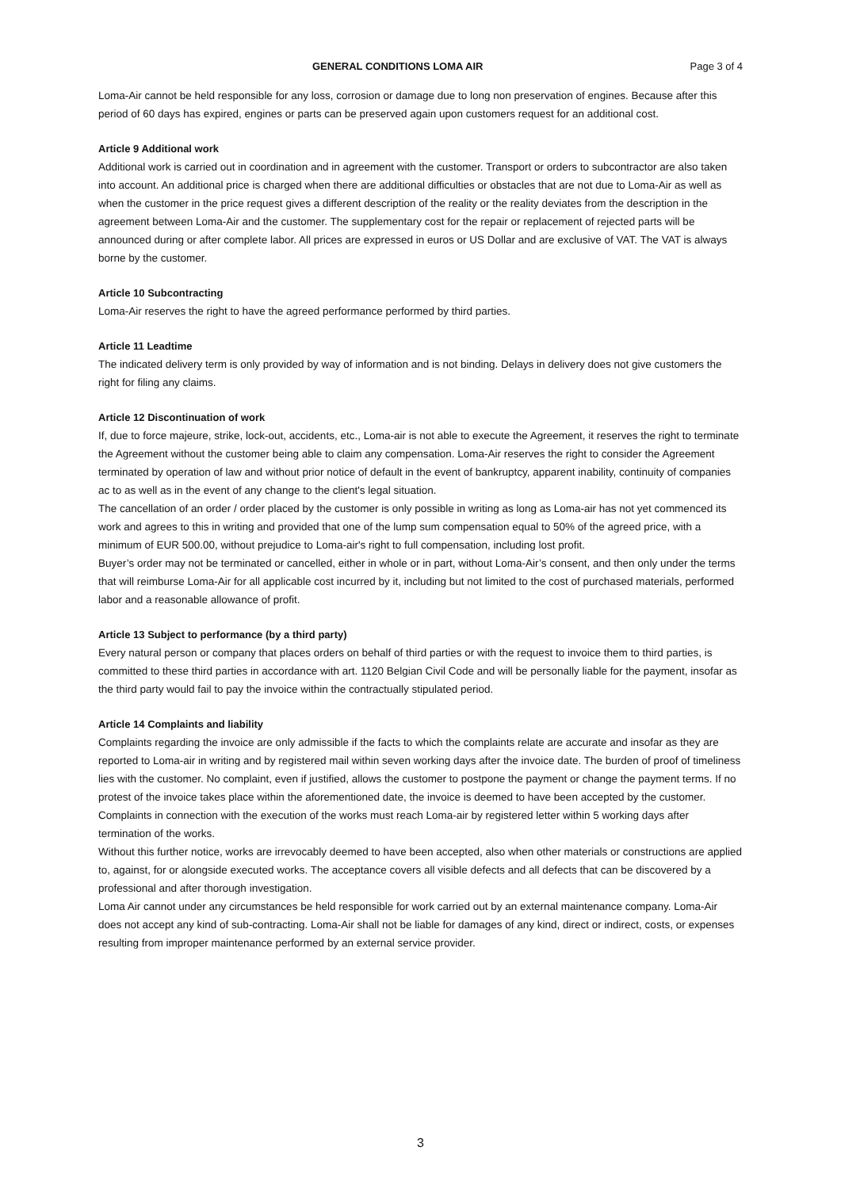GENERAL CONDITIONS LOMA AIR Page 3 of 4
Loma-Air cannot be held responsible for any loss, corrosion or damage due to long non preservation of engines. Because after this period of 60 days has expired, engines or parts can be preserved again upon customers request for an additional cost.
Article 9 Additional work
Additional work is carried out in coordination and in agreement with the customer. Transport or orders to subcontractor are also taken into account. An additional price is charged when there are additional difficulties or obstacles that are not due to Loma-Air as well as when the customer in the price request gives a different description of the reality or the reality deviates from the description in the agreement between Loma-Air and the customer. The supplementary cost for the repair or replacement of rejected parts will be announced during or after complete labor. All prices are expressed in euros or US Dollar and are exclusive of VAT. The VAT is always borne by the customer.
Article 10 Subcontracting
Loma-Air reserves the right to have the agreed performance performed by third parties.
Article 11 Leadtime
The indicated delivery term is only provided by way of information and is not binding. Delays in delivery does not give customers the right for filing any claims.
Article 12 Discontinuation of work
If, due to force majeure, strike, lock-out, accidents, etc., Loma-air is not able to execute the Agreement, it reserves the right to terminate the Agreement without the customer being able to claim any compensation. Loma-Air reserves the right to consider the Agreement terminated by operation of law and without prior notice of default in the event of bankruptcy, apparent inability, continuity of companies ac to as well as in the event of any change to the client's legal situation.
The cancellation of an order / order placed by the customer is only possible in writing as long as Loma-air has not yet commenced its work and agrees to this in writing and provided that one of the lump sum compensation equal to 50% of the agreed price, with a minimum of EUR 500.00, without prejudice to Loma-air's right to full compensation, including lost profit.
Buyer’s order may not be terminated or cancelled, either in whole or in part, without Loma-Air’s consent, and then only under the terms that will reimburse Loma-Air for all applicable cost incurred by it, including but not limited to the cost of purchased materials, performed labor and a reasonable allowance of profit.
Article 13 Subject to performance (by a third party)
Every natural person or company that places orders on behalf of third parties or with the request to invoice them to third parties, is committed to these third parties in accordance with art. 1120 Belgian Civil Code and will be personally liable for the payment, insofar as the third party would fail to pay the invoice within the contractually stipulated period.
Article 14 Complaints and liability
Complaints regarding the invoice are only admissible if the facts to which the complaints relate are accurate and insofar as they are reported to Loma-air in writing and by registered mail within seven working days after the invoice date. The burden of proof of timeliness lies with the customer. No complaint, even if justified, allows the customer to postpone the payment or change the payment terms. If no protest of the invoice takes place within the aforementioned date, the invoice is deemed to have been accepted by the customer.
Complaints in connection with the execution of the works must reach Loma-air by registered letter within 5 working days after termination of the works.
Without this further notice, works are irrevocably deemed to have been accepted, also when other materials or constructions are applied to, against, for or alongside executed works. The acceptance covers all visible defects and all defects that can be discovered by a professional and after thorough investigation.
Loma Air cannot under any circumstances be held responsible for work carried out by an external maintenance company. Loma-Air does not accept any kind of sub-contracting. Loma-Air shall not be liable for damages of any kind, direct or indirect, costs, or expenses resulting from improper maintenance performed by an external service provider.
3